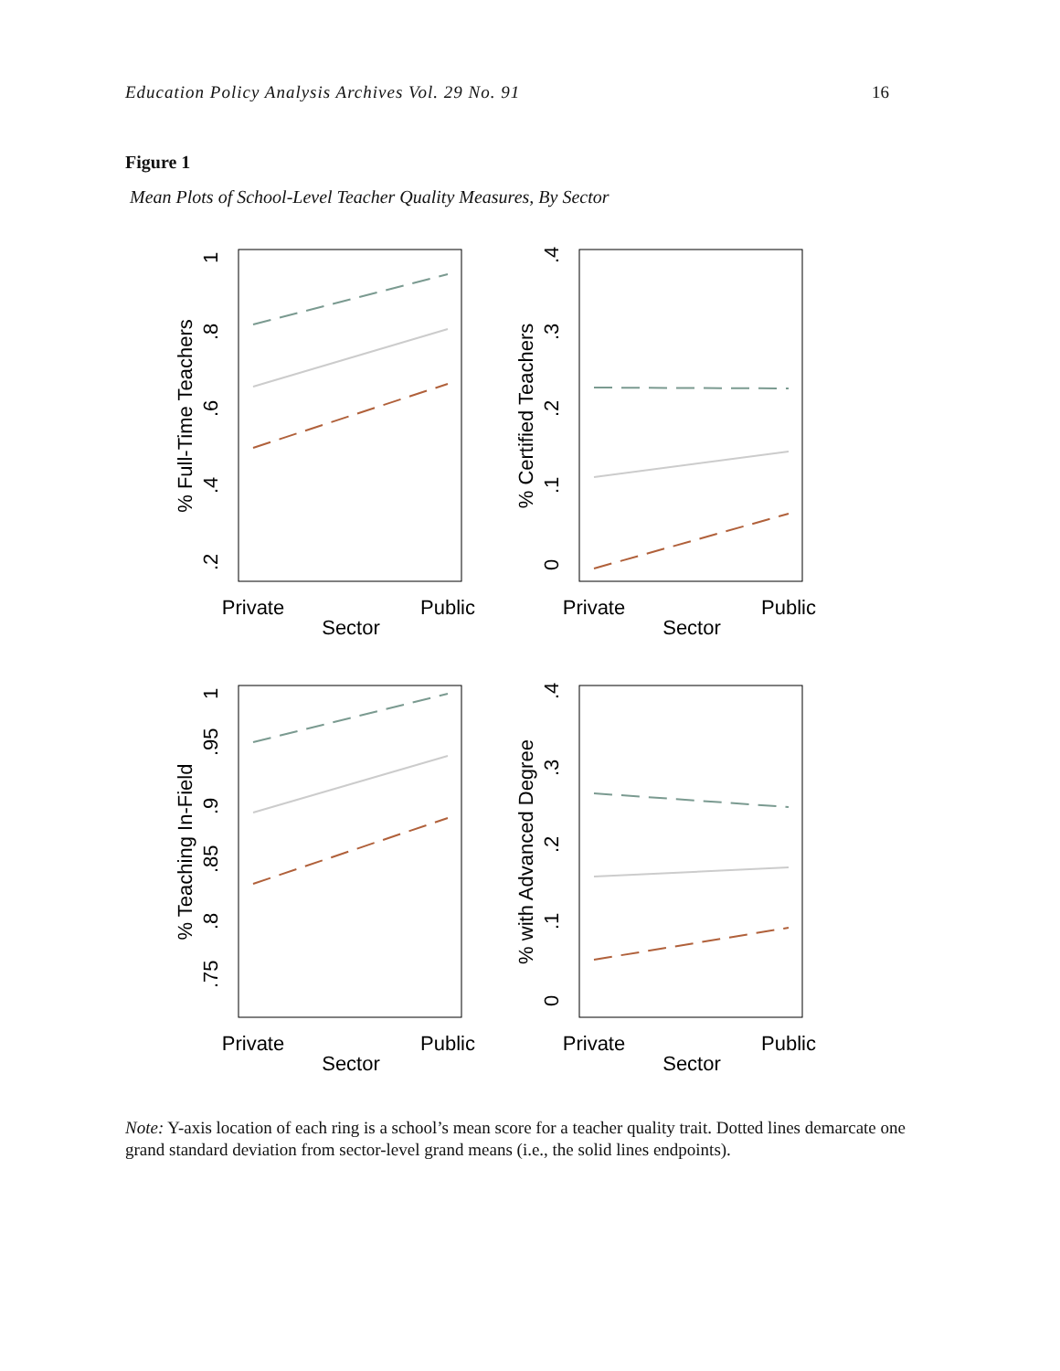Education Policy Analysis Archives Vol. 29 No. 91 16
Figure 1
Mean Plots of School-Level Teacher Quality Measures, By Sector
Private
Public
Sector
% Full-Time Teachers
1
.8
.6
.4
.2
Private
Public
Sector
% Certified Teachers
.4
.3
.2
.1
0
Private
Public
Sector
% Teaching In-Field
1
.95
.9
.85
.8
.75
Private
Public
Sector
% with Advanced Degree
.4
.3
.2
.1
0
Note: Y-axis location of each ring is a school’s mean score for a teacher quality trait. Dotted lines demarcate one grand standard deviation from sector-level grand means (i.e., the solid lines endpoints).